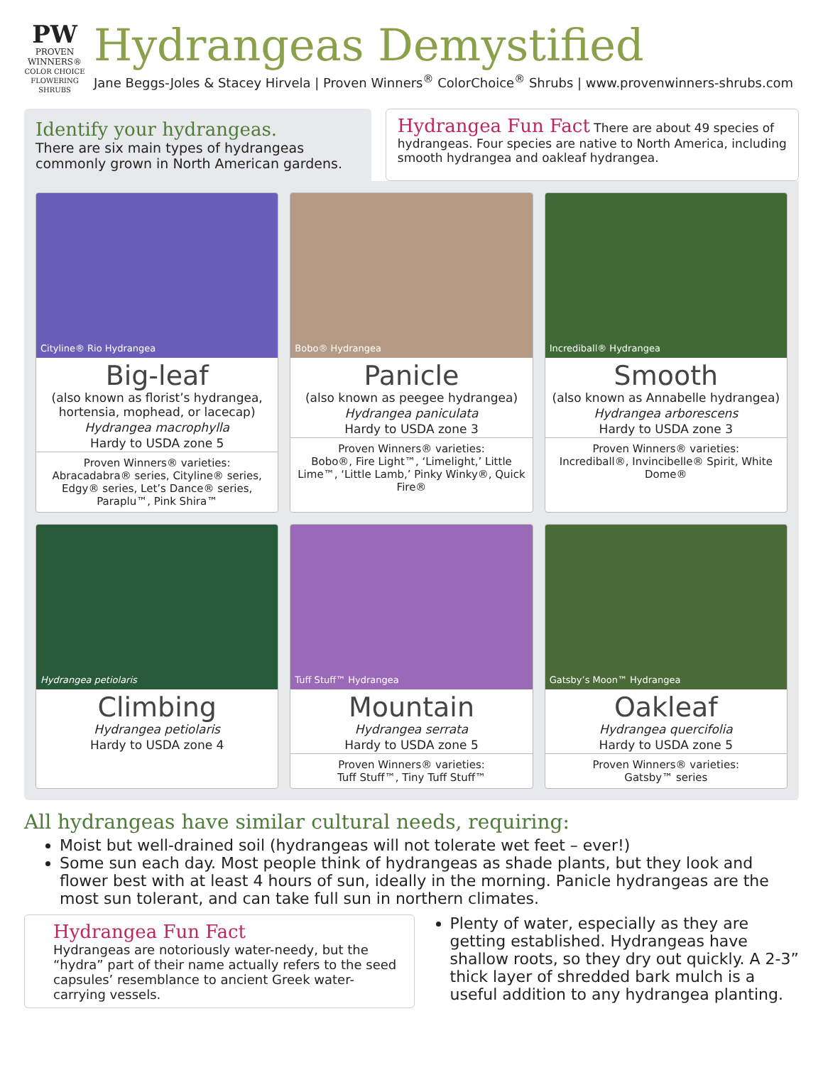PW
PROVEN WINNERS®
COLOR CHOICE FLOWERING SHRUBS
Hydrangeas Demystified
Jane Beggs-Joles & Stacey Hirvela | Proven Winners<sup>®</sup> ColorChoice<sup>®</sup> Shrubs | www.provenwinners-shrubs.com
Identify your hydrangeas.
There are six main types of hydrangeas commonly grown in North American gardens.
Hydrangea Fun Fact There are about 49 species of hydrangeas. Four species are native to North America, including smooth hydrangea and oakleaf hydrangea.
Cityline® Rio Hydrangea
Big-leaf
(also known as florist’s hydrangea, hortensia, mophead, or lacecap)
Hydrangea macrophylla
Hardy to USDA zone 5
Proven Winners® varieties:
Abracadabra® series, Cityline® series, Edgy® series, Let’s Dance® series, Paraplu™, Pink Shira™
Bobo® Hydrangea
Panicle
(also known as peegee hydrangea)
Hydrangea paniculata
Hardy to USDA zone 3
Proven Winners® varieties:
Bobo®, Fire Light™, ‘Limelight,’ Little Lime™, ‘Little Lamb,’ Pinky Winky®, Quick Fire®
Incrediball® Hydrangea
Smooth
(also known as Annabelle hydrangea)
Hydrangea arborescens
Hardy to USDA zone 3
Proven Winners® varieties:
Incrediball®, Invincibelle® Spirit, White Dome®
Hydrangea petiolaris
Climbing
Hydrangea petiolaris
Hardy to USDA zone 4
Tuff Stuff™ Hydrangea
Mountain
Hydrangea serrata
Hardy to USDA zone 5
Proven Winners® varieties:
Tuff Stuff™, Tiny Tuff Stuff™
Gatsby’s Moon™ Hydrangea
Oakleaf
Hydrangea quercifolia
Hardy to USDA zone 5
Proven Winners® varieties:
Gatsby™ series
All hydrangeas have similar cultural needs, requiring:
Moist but well-drained soil (hydrangeas will not tolerate wet feet – ever!)
Some sun each day. Most people think of hydrangeas as shade plants, but they look and flower best with at least 4 hours of sun, ideally in the morning. Panicle hydrangeas are the most sun tolerant, and can take full sun in northern climates.
Hydrangea Fun Fact
Hydrangeas are notoriously water-needy, but the “hydra” part of their name actually refers to the seed capsules’ resemblance to ancient Greek water-carrying vessels.
Plenty of water, especially as they are getting established. Hydrangeas have shallow roots, so they dry out quickly. A 2-3” thick layer of shredded bark mulch is a useful addition to any hydrangea planting.